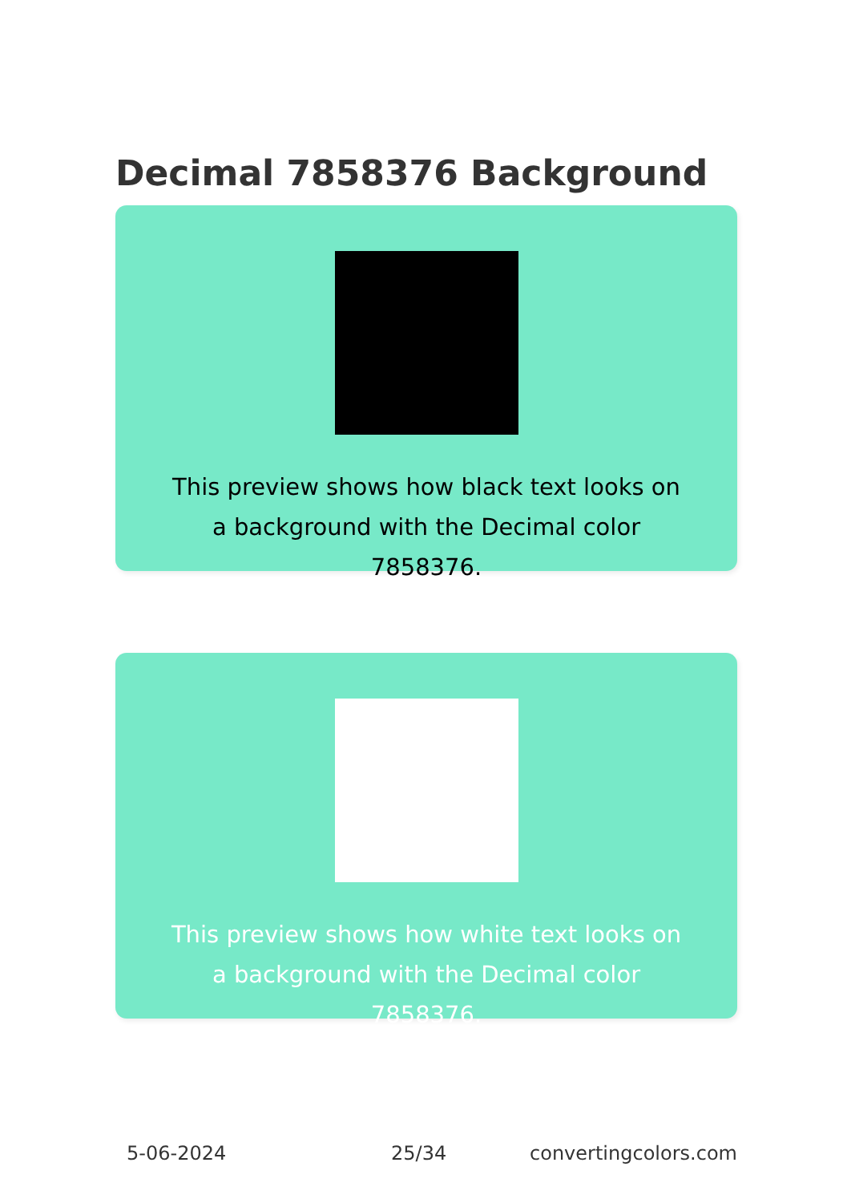Decimal 7858376 Background
This preview shows how black text looks on a background with the Decimal color 7858376.
This preview shows how white text looks on a background with the Decimal color 7858376.
5-06-2024 25/34 convertingcolors.com